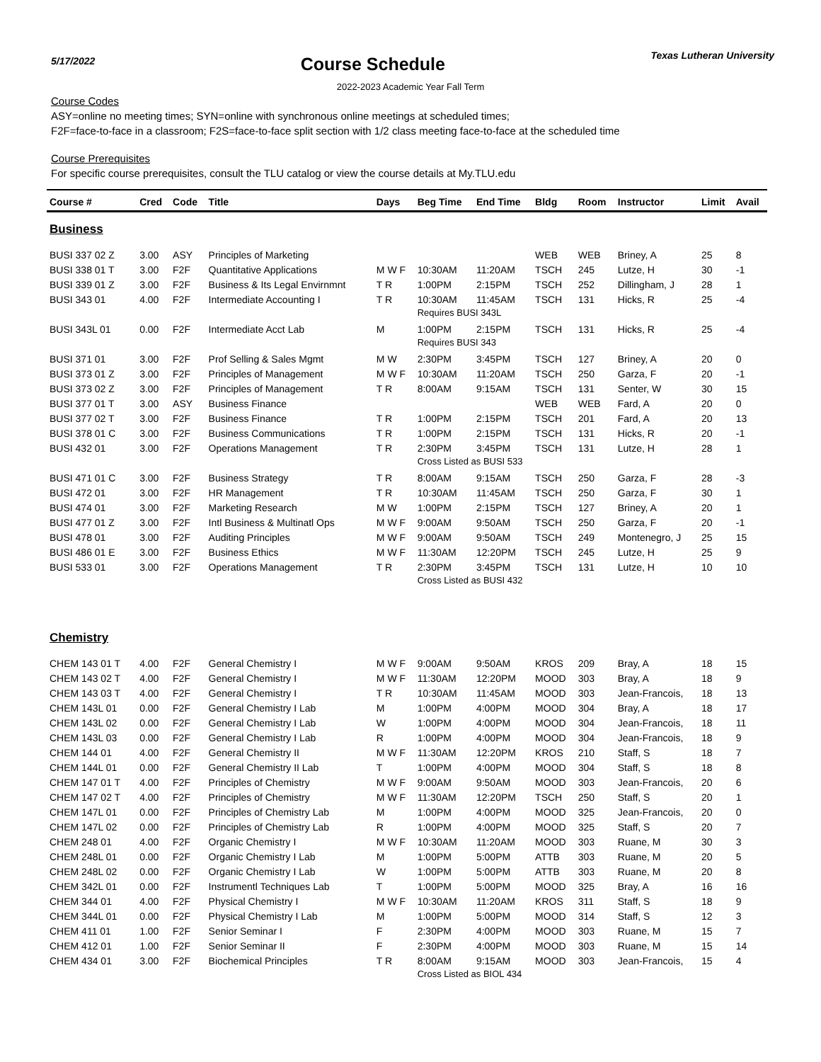5/17/2022
Course Schedule
Texas Lutheran University
2022-2023 Academic Year Fall Term
Course Codes
ASY=online no meeting times; SYN=online with synchronous online meetings at scheduled times;
F2F=face-to-face in a classroom; F2S=face-to-face split section with 1/2 class meeting face-to-face at the scheduled time
Course Prerequisites
For specific course prerequisites, consult the TLU catalog or view the course details at My.TLU.edu
| Course # | Cred | Code | Title | Days | Beg Time | End Time | Bldg | Room | Instructor | Limit | Avail |
| --- | --- | --- | --- | --- | --- | --- | --- | --- | --- | --- | --- |
| Business | | | | | | | | | | | |
| BUSI 337 02 Z | 3.00 | ASY | Principles of Marketing | | | | WEB | WEB | Briney, A | 25 | 8 |
| BUSI 338 01 T | 3.00 | F2F | Quantitative Applications | M W F | 10:30AM | 11:20AM | TSCH | 245 | Lutze, H | 30 | -1 |
| BUSI 339 01 Z | 3.00 | F2F | Business & Its Legal Envirnmnt | T R | 1:00PM | 2:15PM | TSCH | 252 | Dillingham, J | 28 | 1 |
| BUSI 343 01 | 4.00 | F2F | Intermediate Accounting I | T R | 10:30AM | 11:45AM | TSCH | 131 | Hicks, R | 25 | -4 |
| | | | | | Requires BUSI 343L | | | | | | |
| BUSI 343L 01 | 0.00 | F2F | Intermediate Acct Lab | M | 1:00PM | 2:15PM | TSCH | 131 | Hicks, R | 25 | -4 |
| | | | | | Requires BUSI 343 | | | | | | |
| BUSI 371 01 | 3.00 | F2F | Prof Selling & Sales Mgmt | M W | 2:30PM | 3:45PM | TSCH | 127 | Briney, A | 20 | 0 |
| BUSI 373 01 Z | 3.00 | F2F | Principles of Management | M W F | 10:30AM | 11:20AM | TSCH | 250 | Garza, F | 20 | -1 |
| BUSI 373 02 Z | 3.00 | F2F | Principles of Management | T R | 8:00AM | 9:15AM | TSCH | 131 | Senter, W | 30 | 15 |
| BUSI 377 01 T | 3.00 | ASY | Business Finance | | | | WEB | WEB | Fard, A | 20 | 0 |
| BUSI 377 02 T | 3.00 | F2F | Business Finance | T R | 1:00PM | 2:15PM | TSCH | 201 | Fard, A | 20 | 13 |
| BUSI 378 01 C | 3.00 | F2F | Business Communications | T R | 1:00PM | 2:15PM | TSCH | 131 | Hicks, R | 20 | -1 |
| BUSI 432 01 | 3.00 | F2F | Operations Management | T R | 2:30PM | 3:45PM | TSCH | 131 | Lutze, H | 28 | 1 |
| | | | | | Cross Listed as BUSI 533 | | | | | | |
| BUSI 471 01 C | 3.00 | F2F | Business Strategy | T R | 8:00AM | 9:15AM | TSCH | 250 | Garza, F | 28 | -3 |
| BUSI 472 01 | 3.00 | F2F | HR Management | T R | 10:30AM | 11:45AM | TSCH | 250 | Garza, F | 30 | 1 |
| BUSI 474 01 | 3.00 | F2F | Marketing Research | M W | 1:00PM | 2:15PM | TSCH | 127 | Briney, A | 20 | 1 |
| BUSI 477 01 Z | 3.00 | F2F | Intl Business & Multinatl Ops | M W F | 9:00AM | 9:50AM | TSCH | 250 | Garza, F | 20 | -1 |
| BUSI 478 01 | 3.00 | F2F | Auditing Principles | M W F | 9:00AM | 9:50AM | TSCH | 249 | Montenegro, J | 25 | 15 |
| BUSI 486 01 E | 3.00 | F2F | Business Ethics | M W F | 11:30AM | 12:20PM | TSCH | 245 | Lutze, H | 25 | 9 |
| BUSI 533 01 | 3.00 | F2F | Operations Management | T R | 2:30PM | 3:45PM | TSCH | 131 | Lutze, H | 10 | 10 |
| | | | | | Cross Listed as BUSI 432 | | | | | | |
| Chemistry | | | | | | | | | | | |
| CHEM 143 01 T | 4.00 | F2F | General Chemistry I | M W F | 9:00AM | 9:50AM | KROS | 209 | Bray, A | 18 | 15 |
| CHEM 143 02 T | 4.00 | F2F | General Chemistry I | M W F | 11:30AM | 12:20PM | MOOD | 303 | Bray, A | 18 | 9 |
| CHEM 143 03 T | 4.00 | F2F | General Chemistry I | T R | 10:30AM | 11:45AM | MOOD | 303 | Jean-Francois, | 18 | 13 |
| CHEM 143L 01 | 0.00 | F2F | General Chemistry I Lab | M | 1:00PM | 4:00PM | MOOD | 304 | Bray, A | 18 | 17 |
| CHEM 143L 02 | 0.00 | F2F | General Chemistry I Lab | W | 1:00PM | 4:00PM | MOOD | 304 | Jean-Francois, | 18 | 11 |
| CHEM 143L 03 | 0.00 | F2F | General Chemistry I Lab | R | 1:00PM | 4:00PM | MOOD | 304 | Jean-Francois, | 18 | 9 |
| CHEM 144 01 | 4.00 | F2F | General Chemistry II | M W F | 11:30AM | 12:20PM | KROS | 210 | Staff, S | 18 | 7 |
| CHEM 144L 01 | 0.00 | F2F | General Chemistry II Lab | T | 1:00PM | 4:00PM | MOOD | 304 | Staff, S | 18 | 8 |
| CHEM 147 01 T | 4.00 | F2F | Principles of Chemistry | M W F | 9:00AM | 9:50AM | MOOD | 303 | Jean-Francois, | 20 | 6 |
| CHEM 147 02 T | 4.00 | F2F | Principles of Chemistry | M W F | 11:30AM | 12:20PM | TSCH | 250 | Staff, S | 20 | 1 |
| CHEM 147L 01 | 0.00 | F2F | Principles of Chemistry Lab | M | 1:00PM | 4:00PM | MOOD | 325 | Jean-Francois, | 20 | 0 |
| CHEM 147L 02 | 0.00 | F2F | Principles of Chemistry Lab | R | 1:00PM | 4:00PM | MOOD | 325 | Staff, S | 20 | 7 |
| CHEM 248 01 | 4.00 | F2F | Organic Chemistry I | M W F | 10:30AM | 11:20AM | MOOD | 303 | Ruane, M | 30 | 3 |
| CHEM 248L 01 | 0.00 | F2F | Organic Chemistry I Lab | M | 1:00PM | 5:00PM | ATTB | 303 | Ruane, M | 20 | 5 |
| CHEM 248L 02 | 0.00 | F2F | Organic Chemistry I Lab | W | 1:00PM | 5:00PM | ATTB | 303 | Ruane, M | 20 | 8 |
| CHEM 342L 01 | 0.00 | F2F | Instrumentl Techniques Lab | T | 1:00PM | 5:00PM | MOOD | 325 | Bray, A | 16 | 16 |
| CHEM 344 01 | 4.00 | F2F | Physical Chemistry I | M W F | 10:30AM | 11:20AM | KROS | 311 | Staff, S | 18 | 9 |
| CHEM 344L 01 | 0.00 | F2F | Physical Chemistry I Lab | M | 1:00PM | 5:00PM | MOOD | 314 | Staff, S | 12 | 3 |
| CHEM 411 01 | 1.00 | F2F | Senior Seminar I | F | 2:30PM | 4:00PM | MOOD | 303 | Ruane, M | 15 | 7 |
| CHEM 412 01 | 1.00 | F2F | Senior Seminar II | F | 2:30PM | 4:00PM | MOOD | 303 | Ruane, M | 15 | 14 |
| CHEM 434 01 | 3.00 | F2F | Biochemical Principles | T R | 8:00AM | 9:15AM | MOOD | 303 | Jean-Francois, | 15 | 4 |
| | | | | | Cross Listed as BIOL 434 | | | | | | |